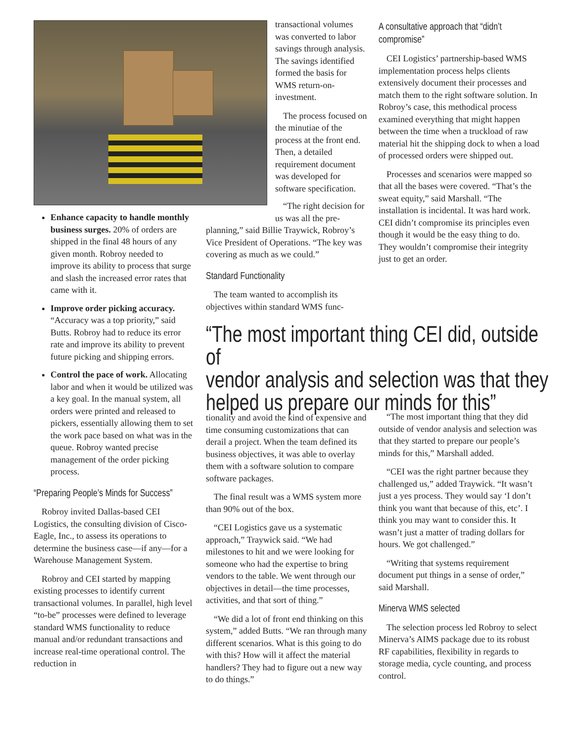Enhance capacity to handle monthly business surges. 20% of orders are shipped in the final 48 hours of any given month. Robroy needed to improve its ability to process that surge and slash the increased error rates that came with it.
Improve order picking accuracy. “Accuracy was a top priority,” said Butts. Robroy had to reduce its error rate and improve its ability to prevent future picking and shipping errors.
Control the pace of work. Allocating labor and when it would be utilized was a key goal. In the manual system, all orders were printed and released to pickers, essentially allowing them to set the work pace based on what was in the queue. Robroy wanted precise management of the order picking process.
“Preparing People’s Minds for Success”
Robroy invited Dallas-based CEI Logistics, the consulting division of Cisco-Eagle, Inc., to assess its operations to determine the business case—if any—for a Warehouse Management System.
Robroy and CEI started by mapping existing processes to identify current transactional volumes. In parallel, high level “to-be” processes were defined to leverage standard WMS functionality to reduce manual and/or redundant transactions and increase real-time operational control. The reduction in
transactional volumes was converted to labor savings through analysis. The savings identified formed the basis for WMS return-on-investment.
The process focused on the minutiae of the process at the front end. Then, a detailed requirement document was developed for software specification.
“The right decision for us was all the pre-
planning,” said Billie Traywick, Robroy’s Vice President of Operations. “The key was covering as much as we could.”
Standard Functionality
The team wanted to accomplish its objectives within standard WMS func-
A consultative approach that “didn’t compromise”
CEI Logistics’ partnership-based WMS implementation process helps clients extensively document their processes and match them to the right software solution. In Robroy’s case, this methodical process examined everything that might happen between the time when a truckload of raw material hit the shipping dock to when a load of processed orders were shipped out.
Processes and scenarios were mapped so that all the bases were covered. “That’s the sweat equity,” said Marshall. “The installation is incidental. It was hard work. CEI didn’t compromise its principles even though it would be the easy thing to do. They wouldn’t compromise their integrity just to get an order.
“The most important thing CEI did, outside of
vendor analysis and selection was that they
helped us prepare our minds for this”
tionality and avoid the kind of expensive and time consuming customizations that can derail a project. When the team defined its business objectives, it was able to overlay them with a software solution to compare software packages.
The final result was a WMS system more than 90% out of the box.
“CEI Logistics gave us a systematic approach,” Traywick said. “We had milestones to hit and we were looking for someone who had the expertise to bring vendors to the table. We went through our objectives in detail—the time processes, activities, and that sort of thing.”
“We did a lot of front end thinking on this system,” added Butts. “We ran through many different scenarios. What is this going to do with this? How will it affect the material handlers? They had to figure out a new way to do things.”
“The most important thing that they did outside of vendor analysis and selection was that they started to prepare our people’s minds for this,” Marshall added.
“CEI was the right partner because they challenged us,” added Traywick. “It wasn’t just a yes process. They would say ‘I don’t think you want that because of this, etc’. I think you may want to consider this. It wasn’t just a matter of trading dollars for hours. We got challenged.”
“Writing that systems requirement document put things in a sense of order,” said Marshall.
Minerva WMS selected
The selection process led Robroy to select Minerva’s AIMS package due to its robust RF capabilities, flexibility in regards to storage media, cycle counting, and process control.